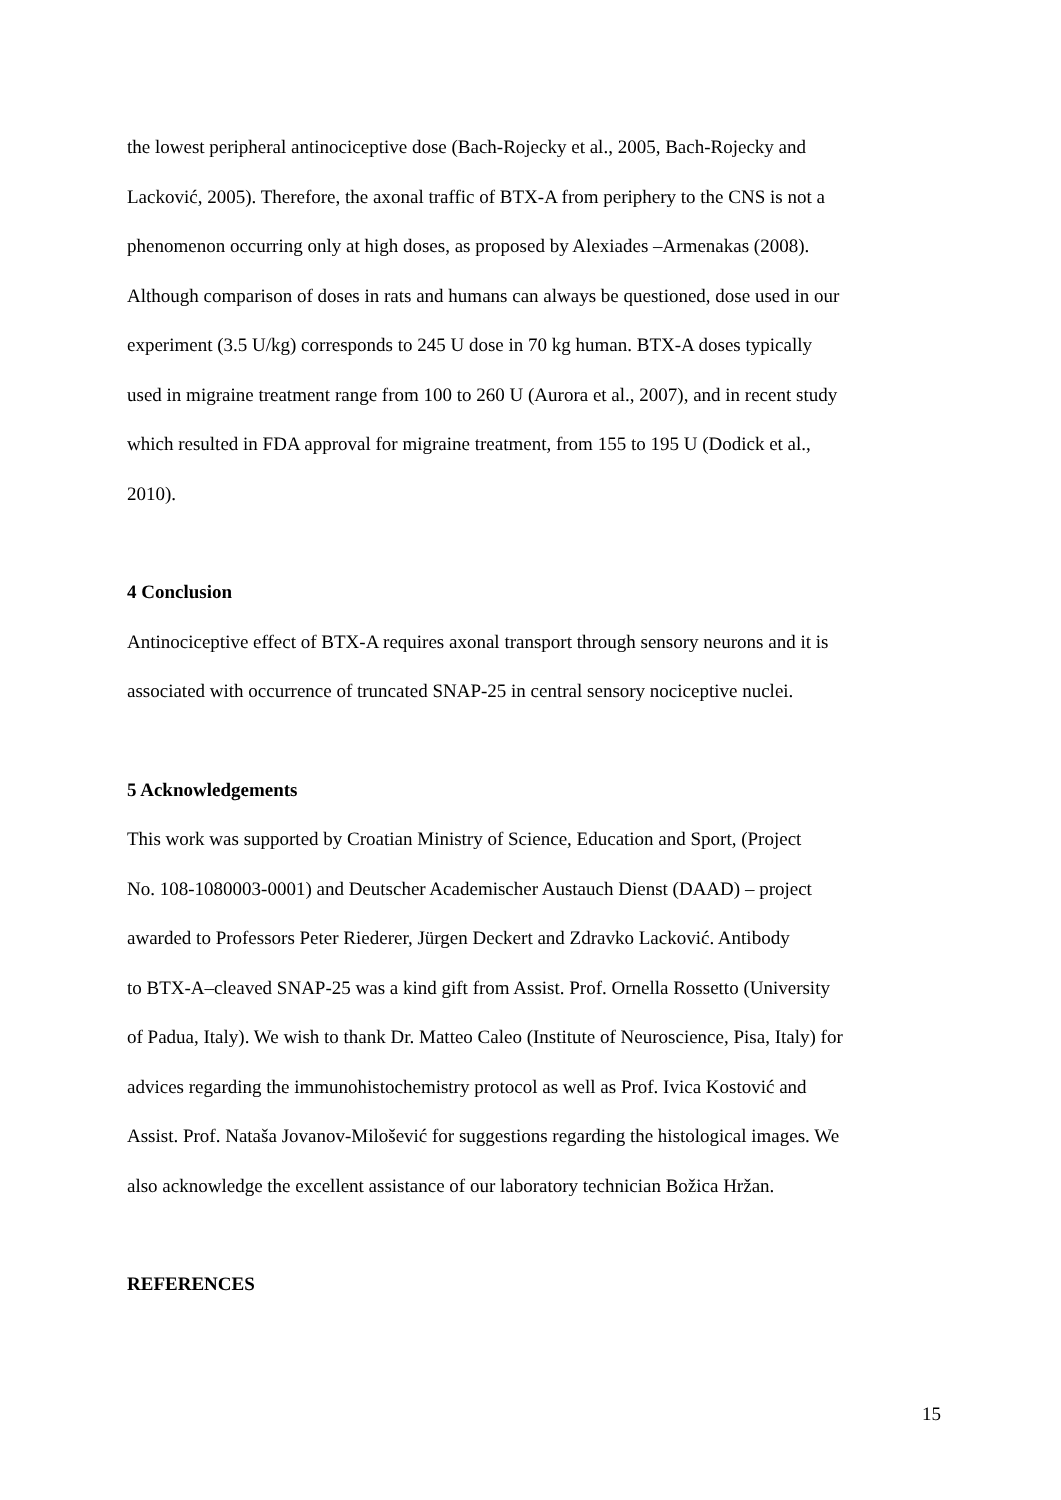the lowest peripheral antinociceptive dose (Bach-Rojecky et al., 2005, Bach-Rojecky and
Lacković, 2005). Therefore, the axonal traffic of BTX-A from periphery to the CNS is not a
phenomenon occurring only at high doses, as proposed by Alexiades –Armenakas (2008).
Although comparison of doses in rats and humans can always be questioned, dose used in our
experiment (3.5 U/kg) corresponds to 245 U dose in 70 kg human. BTX-A doses typically
used in migraine treatment range from 100 to 260 U (Aurora et al., 2007), and in recent study
which resulted in FDA approval for migraine treatment, from 155 to 195 U (Dodick et al.,
2010).
4 Conclusion
Antinociceptive effect of BTX-A requires axonal transport through sensory neurons and it is
associated with occurrence of truncated SNAP-25 in central sensory nociceptive nuclei.
5 Acknowledgements
This work was supported by Croatian Ministry of Science, Education and Sport, (Project
No. 108-1080003-0001) and Deutscher Academischer Austauch Dienst (DAAD) – project
awarded to Professors Peter Riederer, Jürgen Deckert and Zdravko Lacković. Antibody
to BTX-A–cleaved SNAP-25 was a kind gift from Assist. Prof. Ornella Rossetto (University
of Padua, Italy). We wish to thank Dr. Matteo Caleo (Institute of Neuroscience, Pisa, Italy) for
advices regarding the immunohistochemistry protocol as well as Prof. Ivica Kostović and
Assist. Prof. Nataša Jovanov-Milošević for suggestions regarding the histological images. We
also acknowledge the excellent assistance of our laboratory technician Božica Hržan.
REFERENCES
15